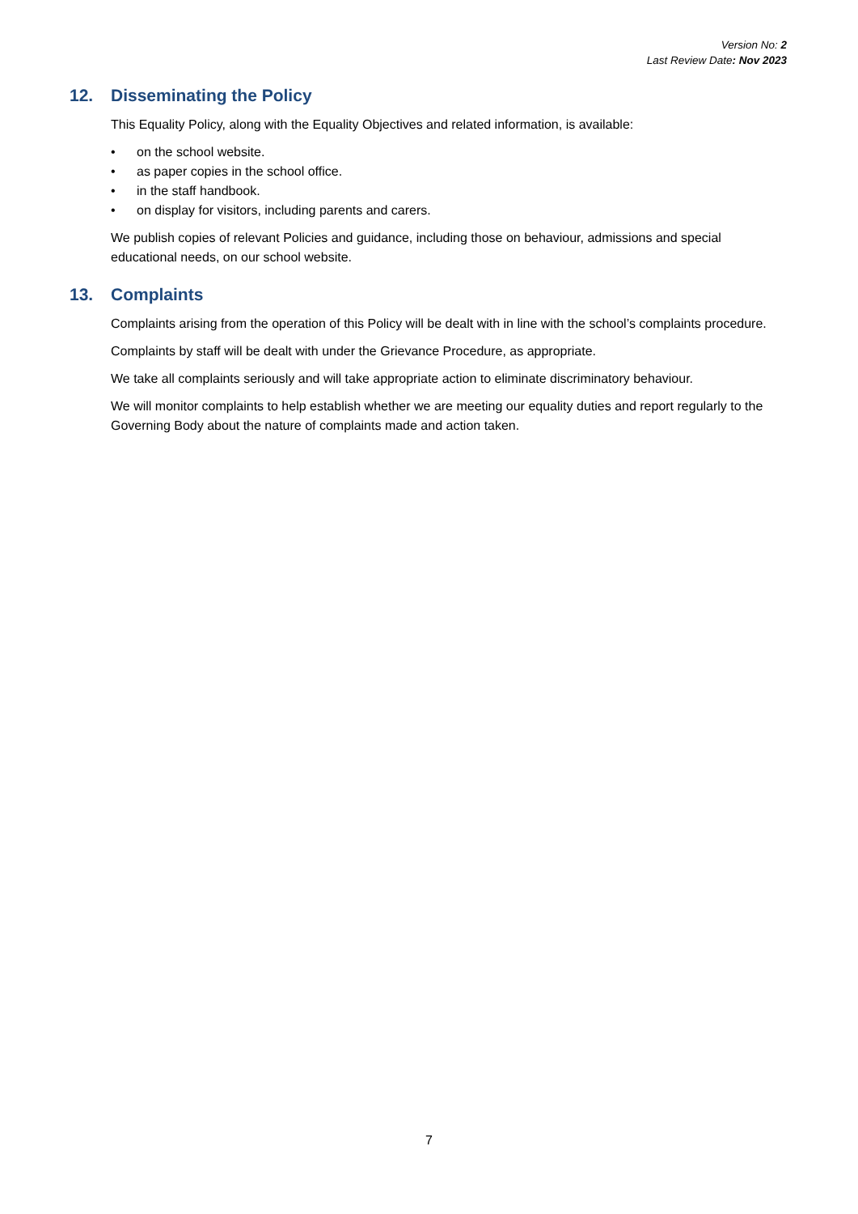Version No: 2
Last Review Date: Nov 2023
12. Disseminating the Policy
This Equality Policy, along with the Equality Objectives and related information, is available:
• on the school website.
• as paper copies in the school office.
• in the staff handbook.
• on display for visitors, including parents and carers.
We publish copies of relevant Policies and guidance, including those on behaviour, admissions and special educational needs, on our school website.
13. Complaints
Complaints arising from the operation of this Policy will be dealt with in line with the school’s complaints procedure.
Complaints by staff will be dealt with under the Grievance Procedure, as appropriate.
We take all complaints seriously and will take appropriate action to eliminate discriminatory behaviour.
We will monitor complaints to help establish whether we are meeting our equality duties and report regularly to the Governing Body about the nature of complaints made and action taken.
7